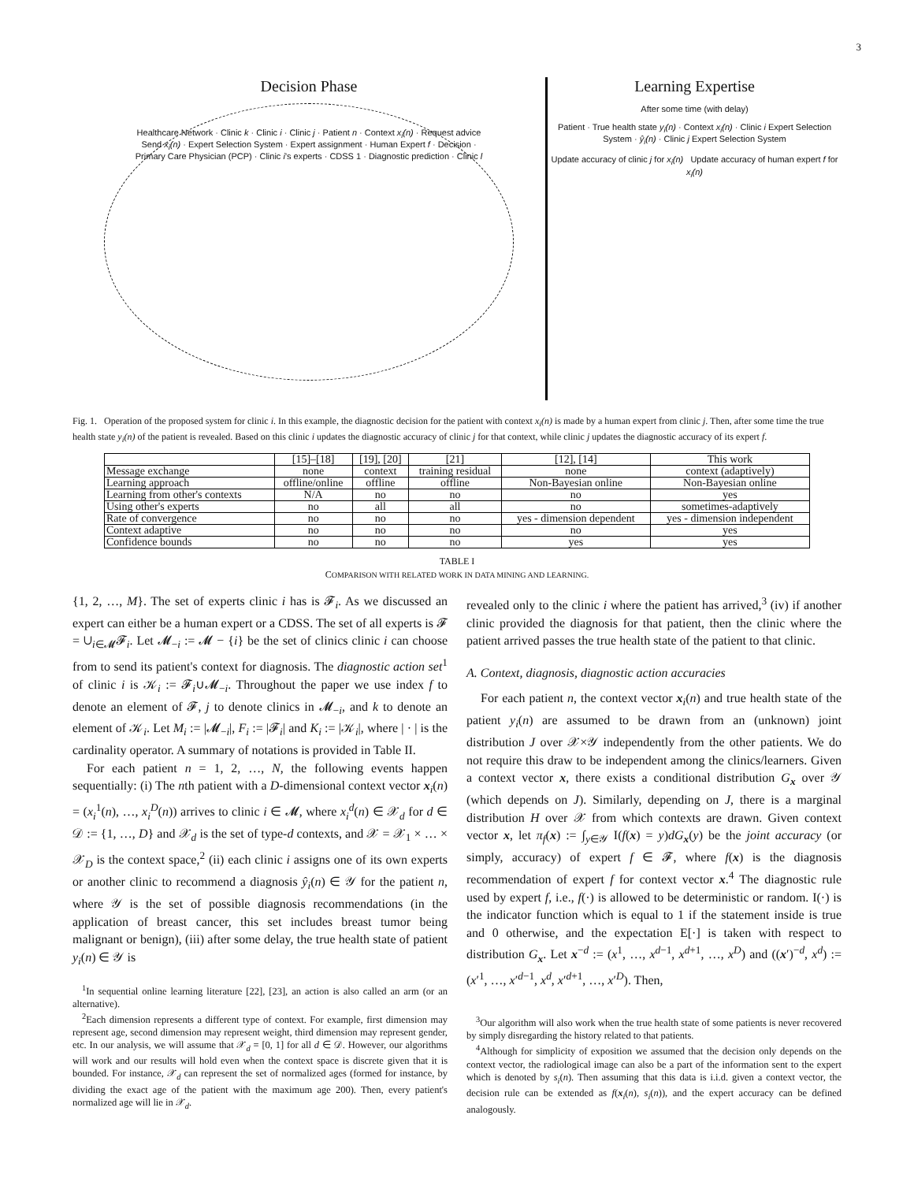3
Decision Phase
Healthcare Network · Clinic k · Clinic i · Clinic j · Patient n · Context x<sub>i</sub>(n) · Request advice Send x<sub>i</sub>(n) · Expert Selection System · Expert assignment · Human Expert f · Decision · Primary Care Physician (PCP) · Clinic i's experts · CDSS 1 · Diagnostic prediction · Clinic l
Learning Expertise
After some time (with delay)
Patient · True health state y<sub>i</sub>(n) · Context x<sub>i</sub>(n) · Clinic i Expert Selection System · ŷ<sub>i</sub>(n) · Clinic j Expert Selection System
Update accuracy of clinic j for x<sub>i</sub>(n) Update accuracy of human expert f for x<sub>i</sub>(n)
Fig. 1. Operation of the proposed system for clinic i. In this example, the diagnostic decision for the patient with context x<sub>i</sub>(n) is made by a human expert from clinic j. Then, after some time the true health state y<sub>i</sub>(n) of the patient is revealed. Based on this clinic i updates the diagnostic accuracy of clinic j for that context, while clinic j updates the diagnostic accuracy of its expert f.
| | [15]–[18] | [19], [20] | [21] | [12], [14] | This work |
| --- | --- | --- | --- | --- | --- |
| Message exchange | none | context | training residual | none | context (adaptively) |
| Learning approach | offline/online | offline | offline | Non-Bayesian online | Non-Bayesian online |
| Learning from other's contexts | N/A | no | no | no | yes |
| Using other's experts | no | all | all | no | sometimes-adaptively |
| Rate of convergence | no | no | no | yes - dimension dependent | yes - dimension independent |
| Context adaptive | no | no | no | no | yes |
| Confidence bounds | no | no | no | yes | yes |
TABLE I
COMPARISON WITH RELATED WORK IN DATA MINING AND LEARNING.
{1, 2, …, M}. The set of experts clinic i has is 𝓕<sub>i</sub>. As we discussed an expert can either be a human expert or a CDSS. The set of all experts is 𝓕 = ∪<sub>i∈𝓜</sub>𝓕<sub>i</sub>. Let 𝓜<sub>−i</sub> := 𝓜 − {i} be the set of clinics clinic i can choose from to send its patient's context for diagnosis. The diagnostic action set<sup>1</sup> of clinic i is 𝒦<sub>i</sub> := 𝓕<sub>i</sub>∪𝓜<sub>−i</sub>. Throughout the paper we use index f to denote an element of 𝓕, j to denote clinics in 𝓜<sub>−i</sub>, and k to denote an element of 𝒦<sub>i</sub>. Let M<sub>i</sub> := |𝓜<sub>−i</sub>|, F<sub>i</sub> := |𝓕<sub>i</sub>| and K<sub>i</sub> := |𝒦<sub>i</sub>|, where | · | is the cardinality operator. A summary of notations is provided in Table II.
For each patient n = 1, 2, …, N, the following events happen sequentially: (i) The nth patient with a D-dimensional context vector x<sub>i</sub>(n) = (x<sub>i</sub><sup>1</sup>(n), …, x<sub>i</sub><sup>D</sup>(n)) arrives to clinic i ∈ 𝓜, where x<sub>i</sub><sup>d</sup>(n) ∈ 𝒳<sub>d</sub> for d ∈ 𝒟 := {1, …, D} and 𝒳<sub>d</sub> is the set of type-d contexts, and 𝒳 = 𝒳<sub>1</sub> × … × 𝒳<sub>D</sub> is the context space,<sup>2</sup> (ii) each clinic i assigns one of its own experts or another clinic to recommend a diagnosis ŷ<sub>i</sub>(n) ∈ 𝒴 for the patient n, where 𝒴 is the set of possible diagnosis recommendations (in the application of breast cancer, this set includes breast tumor being malignant or benign), (iii) after some delay, the true health state of patient y<sub>i</sub>(n) ∈ 𝒴 is
<sup>1</sup> In sequential online learning literature [22], [23], an action is also called an arm (or an alternative).
<sup>2</sup> Each dimension represents a different type of context. For example, first dimension may represent age, second dimension may represent weight, third dimension may represent gender, etc. In our analysis, we will assume that 𝒳<sub>d</sub> = [0, 1] for all d ∈ 𝒟. However, our algorithms will work and our results will hold even when the context space is discrete given that it is bounded. For instance, 𝒳<sub>d</sub> can represent the set of normalized ages (formed for instance, by dividing the exact age of the patient with the maximum age 200). Then, every patient's normalized age will lie in 𝒳<sub>d</sub>.
revealed only to the clinic i where the patient has arrived,<sup>3</sup> (iv) if another clinic provided the diagnosis for that patient, then the clinic where the patient arrived passes the true health state of the patient to that clinic.
A. Context, diagnosis, diagnostic action accuracies
For each patient n, the context vector x<sub>i</sub>(n) and true health state of the patient y<sub>i</sub>(n) are assumed to be drawn from an (unknown) joint distribution J over 𝒳×𝒴 independently from the other patients. We do not require this draw to be independent among the clinics/learners. Given a context vector x, there exists a conditional distribution G<sub>x</sub> over 𝒴 (which depends on J). Similarly, depending on J, there is a marginal distribution H over 𝒳 from which contexts are drawn. Given context vector x, let π<sub>f</sub>(x) := ∫<sub>y∈𝒴</sub> I(f(x) = y)dG<sub>x</sub>(y) be the joint accuracy (or simply, accuracy) of expert f ∈ 𝓕, where f(x) is the diagnosis recommendation of expert f for context vector x.<sup>4</sup> The diagnostic rule used by expert f, i.e., f(·) is allowed to be deterministic or random. I(·) is the indicator function which is equal to 1 if the statement inside is true and 0 otherwise, and the expectation E[·] is taken with respect to distribution G<sub>x</sub>. Let x<sup>−d</sup> := (x<sup>1</sup>, …, x<sup>d−1</sup>, x<sup>d+1</sup>, …, x<sup>D</sup>) and ((x′)<sup>−d</sup>, x<sup>d</sup>) := (x′<sup>1</sup>, …, x′<sup>d−1</sup>, x<sup>d</sup>, x′<sup>d+1</sup>, …, x′<sup>D</sup>). Then,
<sup>3</sup> Our algorithm will also work when the true health state of some patients is never recovered by simply disregarding the history related to that patients.
<sup>4</sup> Although for simplicity of exposition we assumed that the decision only depends on the context vector, the radiological image can also be a part of the information sent to the expert which is denoted by s<sub>i</sub>(n). Then assuming that this data is i.i.d. given a context vector, the decision rule can be extended as f(x<sub>i</sub>(n), s<sub>i</sub>(n)), and the expert accuracy can be defined analogously.